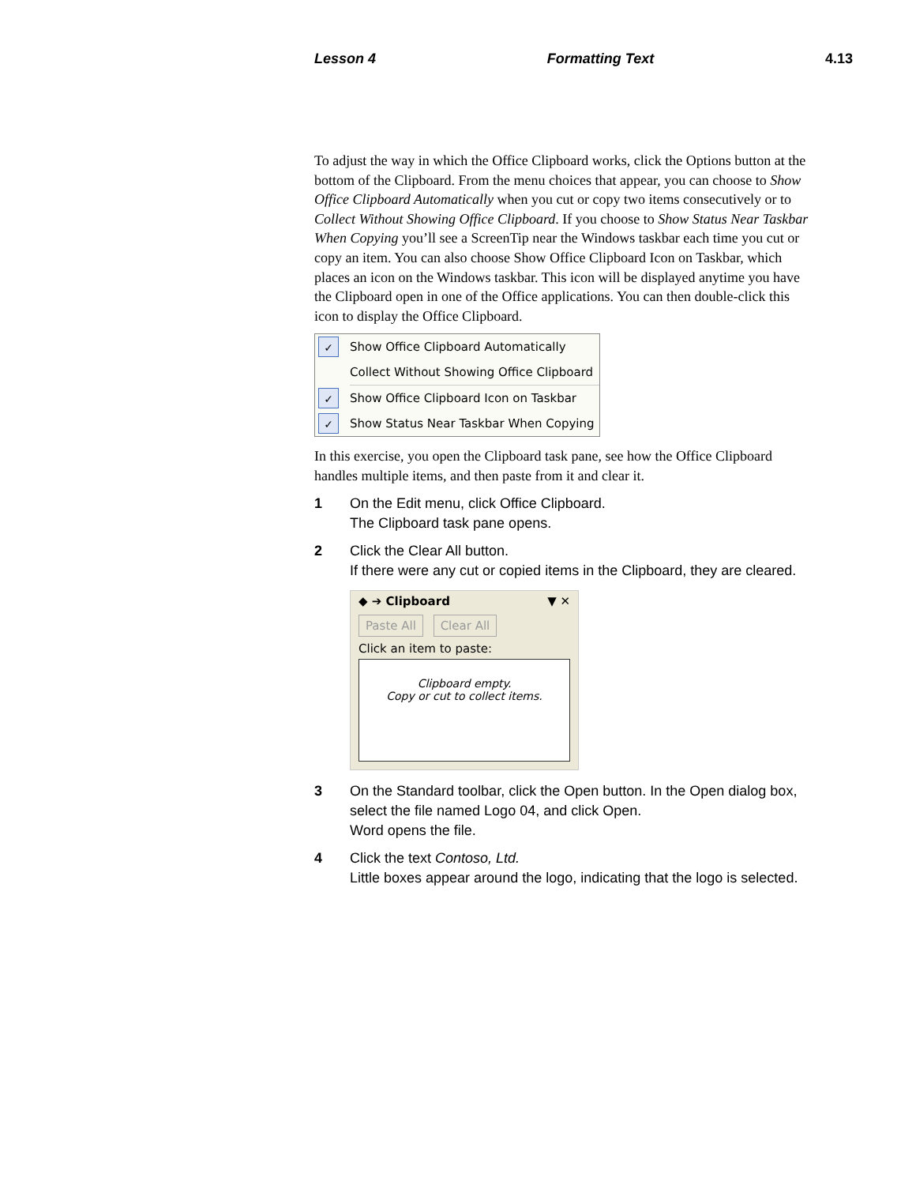Lesson 4 Formatting Text 4.13
To adjust the way in which the Office Clipboard works, click the Options button at the bottom of the Clipboard. From the menu choices that appear, you can choose to Show Office Clipboard Automatically when you cut or copy two items consecutively or to Collect Without Showing Office Clipboard. If you choose to Show Status Near Taskbar When Copying you’ll see a ScreenTip near the Windows taskbar each time you cut or copy an item. You can also choose Show Office Clipboard Icon on Taskbar, which places an icon on the Windows taskbar. This icon will be displayed anytime you have the Clipboard open in one of the Office applications. You can then double-click this icon to display the Office Clipboard.
✓ Show Office Clipboard Automatically
Collect Without Showing Office Clipboard
✓ Show Office Clipboard Icon on Taskbar
✓ Show Status Near Taskbar When Copying
In this exercise, you open the Clipboard task pane, see how the Office Clipboard handles multiple items, and then paste from it and clear it.
1 On the Edit menu, click Office Clipboard.
The Clipboard task pane opens.
2 Click the Clear All button.
If there were any cut or copied items in the Clipboard, they are cleared.
◆ ➔ Clipboard ▼ ✕
Paste All Clear All
Click an item to paste:
Clipboard empty.
Copy or cut to collect items.
3 On the Standard toolbar, click the Open button. In the Open dialog box, select the file named Logo 04, and click Open.
Word opens the file.
4 Click the text Contoso, Ltd.
Little boxes appear around the logo, indicating that the logo is selected.